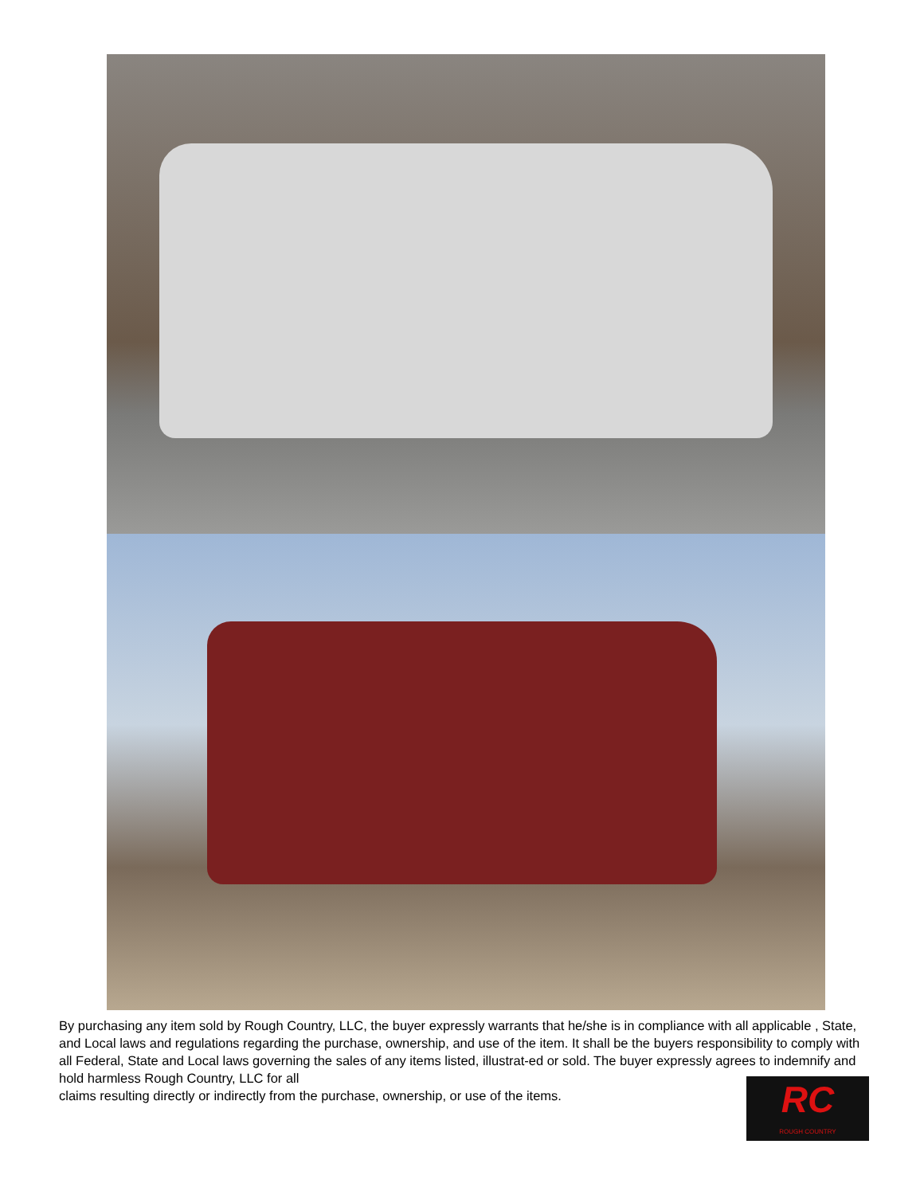By purchasing any item sold by Rough Country, LLC, the buyer expressly warrants that he/she is in compliance with all applicable , State, and Local laws and regulations regarding the purchase, ownership, and use of the item. It shall be the buyers responsibility to comply with all Federal, State and Local laws governing the sales of any items listed, illustrat-ed or sold. The buyer expressly agrees to indemnify and hold harmless Rough Country, LLC for all
claims resulting directly or indirectly from the purchase, ownership, or use of the items.
RC
ROUGH COUNTRY